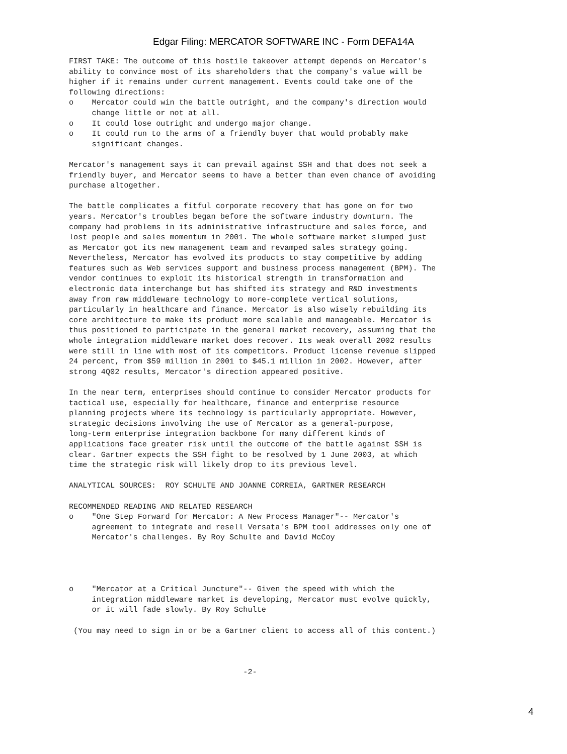Edgar Filing: MERCATOR SOFTWARE INC - Form DEFA14A
FIRST TAKE: The outcome of this hostile takeover attempt depends on Mercator's
ability to convince most of its shareholders that the company's value will be
higher if it remains under current management. Events could take one of the
following directions:
o    Mercator could win the battle outright, and the company's direction would
     change little or not at all.
o    It could lose outright and undergo major change.
o    It could run to the arms of a friendly buyer that would probably make
     significant changes.

Mercator's management says it can prevail against SSH and that does not seek a
friendly buyer, and Mercator seems to have a better than even chance of avoiding
purchase altogether.

The battle complicates a fitful corporate recovery that has gone on for two
years. Mercator's troubles began before the software industry downturn. The
company had problems in its administrative infrastructure and sales force, and
lost people and sales momentum in 2001. The whole software market slumped just
as Mercator got its new management team and revamped sales strategy going.
Nevertheless, Mercator has evolved its products to stay competitive by adding
features such as Web services support and business process management (BPM). The
vendor continues to exploit its historical strength in transformation and
electronic data interchange but has shifted its strategy and R&D investments
away from raw middleware technology to more-complete vertical solutions,
particularly in healthcare and finance. Mercator is also wisely rebuilding its
core architecture to make its product more scalable and manageable. Mercator is
thus positioned to participate in the general market recovery, assuming that the
whole integration middleware market does recover. Its weak overall 2002 results
were still in line with most of its competitors. Product license revenue slipped
24 percent, from $59 million in 2001 to $45.1 million in 2002. However, after
strong 4Q02 results, Mercator's direction appeared positive.

In the near term, enterprises should continue to consider Mercator products for
tactical use, especially for healthcare, finance and enterprise resource
planning projects where its technology is particularly appropriate. However,
strategic decisions involving the use of Mercator as a general-purpose,
long-term enterprise integration backbone for many different kinds of
applications face greater risk until the outcome of the battle against SSH is
clear. Gartner expects the SSH fight to be resolved by 1 June 2003, at which
time the strategic risk will likely drop to its previous level.

ANALYTICAL SOURCES:  ROY SCHULTE AND JOANNE CORREIA, GARTNER RESEARCH

RECOMMENDED READING AND RELATED RESEARCH
o    "One Step Forward for Mercator: A New Process Manager"-- Mercator's
     agreement to integrate and resell Versata's BPM tool addresses only one of
     Mercator's challenges. By Roy Schulte and David McCoy




o    "Mercator at a Critical Juncture"-- Given the speed with which the
     integration middleware market is developing, Mercator must evolve quickly,
     or it will fade slowly. By Roy Schulte

 (You may need to sign in or be a Gartner client to access all of this content.)



                                      -2-
4